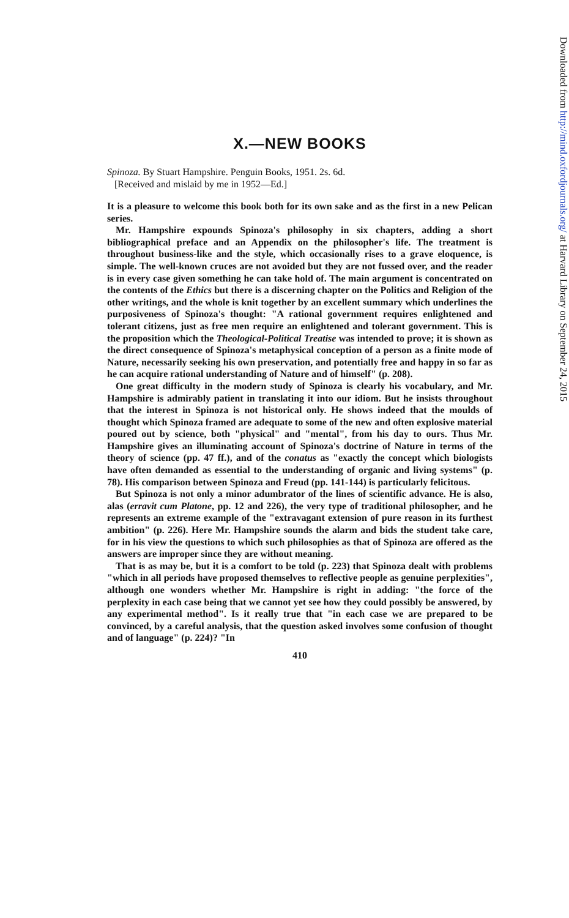X.—NEW BOOKS
Spinoza. By Stuart Hampshire. Penguin Books, 1951. 2s. 6d.
[Received and mislaid by me in 1952—Ed.]
It is a pleasure to welcome this book both for its own sake and as the first in a new Pelican series.
Mr. Hampshire expounds Spinoza's philosophy in six chapters, adding a short bibliographical preface and an Appendix on the philosopher's life. The treatment is throughout business-like and the style, which occasionally rises to a grave eloquence, is simple. The well-known cruces are not avoided but they are not fussed over, and the reader is in every case given something he can take hold of. The main argument is concentrated on the contents of the Ethics but there is a discerning chapter on the Politics and Religion of the other writings, and the whole is knit together by an excellent summary which underlines the purposiveness of Spinoza's thought: "A rational government requires enlightened and tolerant citizens, just as free men require an enlightened and tolerant government. This is the proposition which the Theological-Political Treatise was intended to prove; it is shown as the direct consequence of Spinoza's metaphysical conception of a person as a finite mode of Nature, necessarily seeking his own preservation, and potentially free and happy in so far as he can acquire rational understanding of Nature and of himself" (p. 208).
One great difficulty in the modern study of Spinoza is clearly his vocabulary, and Mr. Hampshire is admirably patient in translating it into our idiom. But he insists throughout that the interest in Spinoza is not historical only. He shows indeed that the moulds of thought which Spinoza framed are adequate to some of the new and often explosive material poured out by science, both "physical" and "mental", from his day to ours. Thus Mr. Hampshire gives an illuminating account of Spinoza's doctrine of Nature in terms of the theory of science (pp. 47 ff.), and of the conatus as "exactly the concept which biologists have often demanded as essential to the understanding of organic and living systems" (p. 78). His comparison between Spinoza and Freud (pp. 141-144) is particularly felicitous.
But Spinoza is not only a minor adumbrator of the lines of scientific advance. He is also, alas (erravit cum Platone, pp. 12 and 226), the very type of traditional philosopher, and he represents an extreme example of the "extravagant extension of pure reason in its furthest ambition" (p. 226). Here Mr. Hampshire sounds the alarm and bids the student take care, for in his view the questions to which such philosophies as that of Spinoza are offered as the answers are improper since they are without meaning.
That is as may be, but it is a comfort to be told (p. 223) that Spinoza dealt with problems "which in all periods have proposed themselves to reflective people as genuine perplexities", although one wonders whether Mr. Hampshire is right in adding: "the force of the perplexity in each case being that we cannot yet see how they could possibly be answered, by any experimental method". Is it really true that "in each case we are prepared to be convinced, by a careful analysis, that the question asked involves some confusion of thought and of language" (p. 224)? "In
410
Downloaded from http://mind.oxfordjournals.org/ at Harvard Library on September 24, 2015